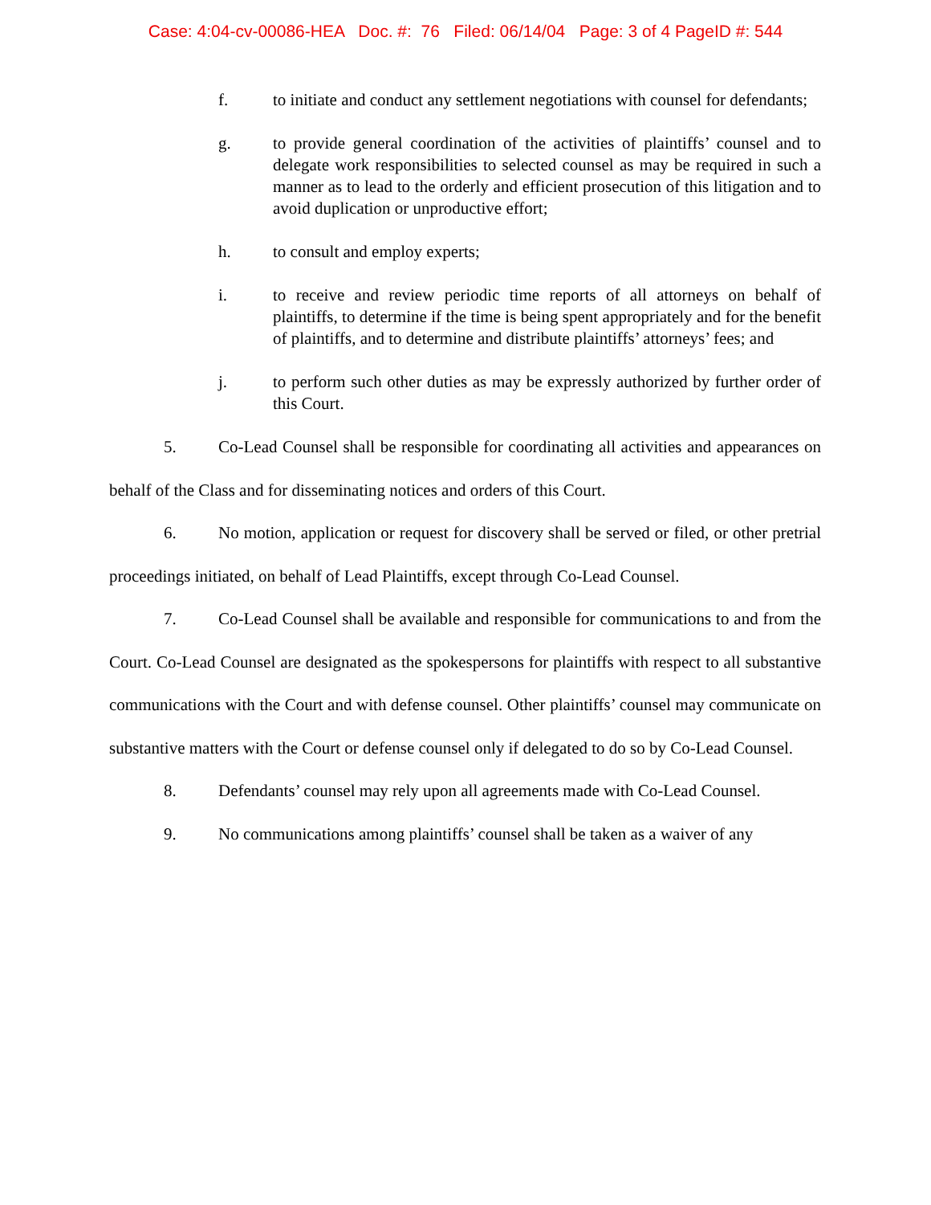Case: 4:04-cv-00086-HEA Doc. #: 76 Filed: 06/14/04 Page: 3 of 4 PageID #: 544
f. to initiate and conduct any settlement negotiations with counsel for defendants;
g. to provide general coordination of the activities of plaintiffs’ counsel and to delegate work responsibilities to selected counsel as may be required in such a manner as to lead to the orderly and efficient prosecution of this litigation and to avoid duplication or unproductive effort;
h. to consult and employ experts;
i. to receive and review periodic time reports of all attorneys on behalf of plaintiffs, to determine if the time is being spent appropriately and for the benefit of plaintiffs, and to determine and distribute plaintiffs’ attorneys’ fees; and
j. to perform such other duties as may be expressly authorized by further order of this Court.
5. Co-Lead Counsel shall be responsible for coordinating all activities and appearances on behalf of the Class and for disseminating notices and orders of this Court.
6. No motion, application or request for discovery shall be served or filed, or other pretrial proceedings initiated, on behalf of Lead Plaintiffs, except through Co-Lead Counsel.
7. Co-Lead Counsel shall be available and responsible for communications to and from the Court. Co-Lead Counsel are designated as the spokespersons for plaintiffs with respect to all substantive communications with the Court and with defense counsel. Other plaintiffs’ counsel may communicate on substantive matters with the Court or defense counsel only if delegated to do so by Co-Lead Counsel.
8. Defendants’ counsel may rely upon all agreements made with Co-Lead Counsel.
9. No communications among plaintiffs’ counsel shall be taken as a waiver of any